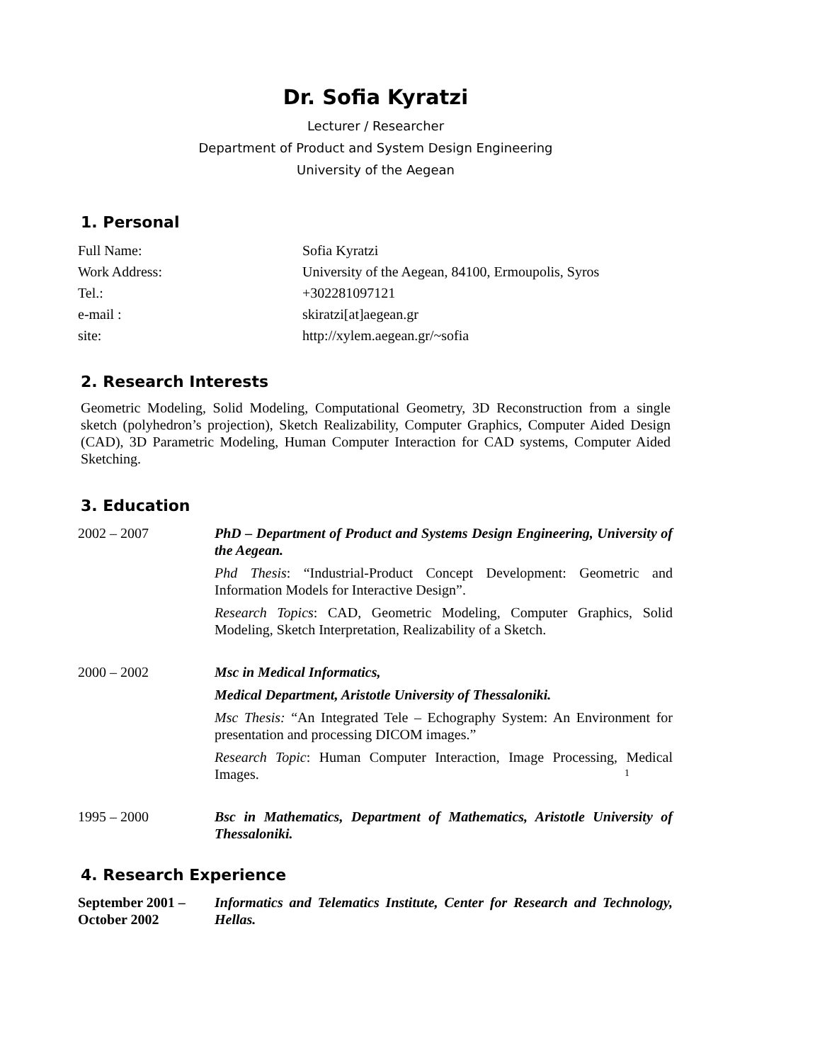Dr. Sofia Kyratzi
Lecturer / Researcher
Department of Product and System Design Engineering
University of the Aegean
1. Personal
Full Name: Sofia Kyratzi
Work Address: University of the Aegean, 84100, Ermoupolis, Syros
Tel.: +302281097121
e-mail : skiratzi[at]aegean.gr
site: http://xylem.aegean.gr/~sofia
2. Research Interests
Geometric Modeling, Solid Modeling, Computational Geometry, 3D Reconstruction from a single sketch (polyhedron’s projection), Sketch Realizability, Computer Graphics, Computer Aided Design (CAD), 3D Parametric Modeling, Human Computer Interaction for CAD systems, Computer Aided Sketching.
3. Education
2002 – 2007 PhD – Department of Product and Systems Design Engineering, University of the Aegean.
Phd Thesis: “Industrial-Product Concept Development: Geometric and Information Models for Interactive Design”.
Research Topics: CAD, Geometric Modeling, Computer Graphics, Solid Modeling, Sketch Interpretation, Realizability of a Sketch.
2000 – 2002 Msc in Medical Informatics,
Medical Department, Aristotle University of Thessaloniki.
Msc Thesis: “An Integrated Tele – Echography System: An Environment for presentation and processing DICOM images.”
Research Topic: Human Computer Interaction, Image Processing, Medical Images.
1995 – 2000 Bsc in Mathematics, Department of Mathematics, Aristotle University of Thessaloniki.
4. Research Experience
September 2001 –
October 2002
Informatics and Telematics Institute, Center for Research and Technology, Hellas.
1